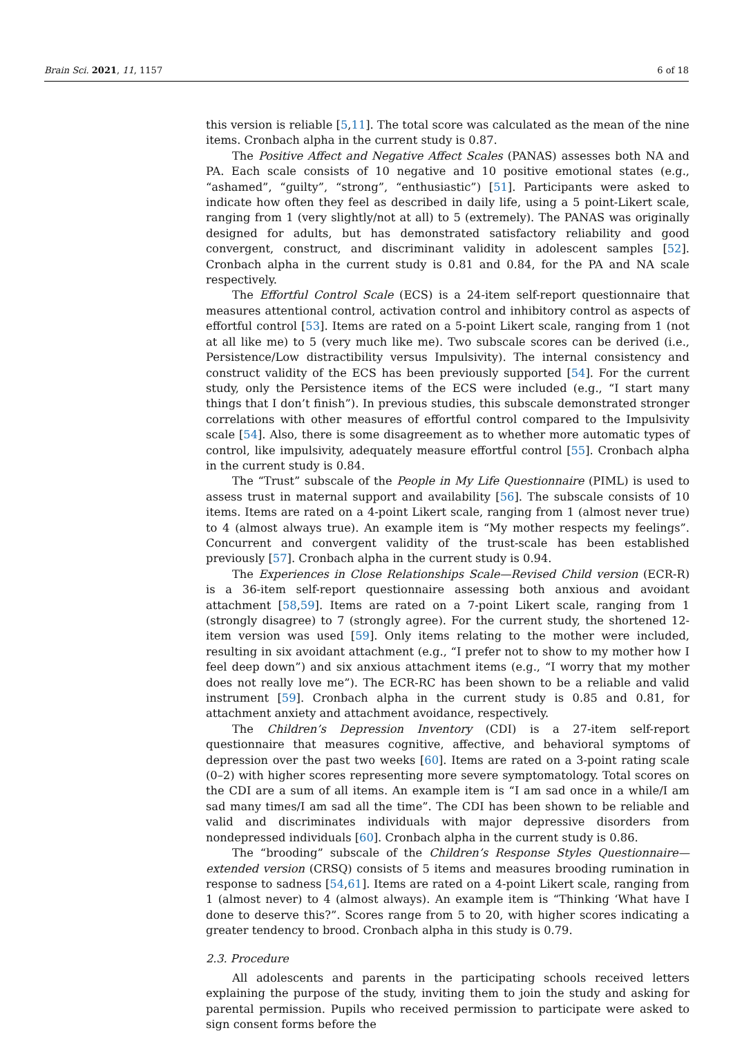Brain Sci. 2021, 11, 1157 6 of 18
this version is reliable [5,11]. The total score was calculated as the mean of the nine items. Cronbach alpha in the current study is 0.87.
The Positive Affect and Negative Affect Scales (PANAS) assesses both NA and PA. Each scale consists of 10 negative and 10 positive emotional states (e.g., “ashamed”, “guilty”, “strong”, “enthusiastic”) [51]. Participants were asked to indicate how often they feel as described in daily life, using a 5 point-Likert scale, ranging from 1 (very slightly/not at all) to 5 (extremely). The PANAS was originally designed for adults, but has demonstrated satisfactory reliability and good convergent, construct, and discriminant validity in adolescent samples [52]. Cronbach alpha in the current study is 0.81 and 0.84, for the PA and NA scale respectively.
The Effortful Control Scale (ECS) is a 24-item self-report questionnaire that measures attentional control, activation control and inhibitory control as aspects of effortful control [53]. Items are rated on a 5-point Likert scale, ranging from 1 (not at all like me) to 5 (very much like me). Two subscale scores can be derived (i.e., Persistence/Low distractibility versus Impulsivity). The internal consistency and construct validity of the ECS has been previously supported [54]. For the current study, only the Persistence items of the ECS were included (e.g., “I start many things that I don’t finish”). In previous studies, this subscale demonstrated stronger correlations with other measures of effortful control compared to the Impulsivity scale [54]. Also, there is some disagreement as to whether more automatic types of control, like impulsivity, adequately measure effortful control [55]. Cronbach alpha in the current study is 0.84.
The “Trust” subscale of the People in My Life Questionnaire (PIML) is used to assess trust in maternal support and availability [56]. The subscale consists of 10 items. Items are rated on a 4-point Likert scale, ranging from 1 (almost never true) to 4 (almost always true). An example item is “My mother respects my feelings”. Concurrent and convergent validity of the trust-scale has been established previously [57]. Cronbach alpha in the current study is 0.94.
The Experiences in Close Relationships Scale—Revised Child version (ECR-R) is a 36-item self-report questionnaire assessing both anxious and avoidant attachment [58,59]. Items are rated on a 7-point Likert scale, ranging from 1 (strongly disagree) to 7 (strongly agree). For the current study, the shortened 12-item version was used [59]. Only items relating to the mother were included, resulting in six avoidant attachment (e.g., “I prefer not to show to my mother how I feel deep down”) and six anxious attachment items (e.g., “I worry that my mother does not really love me”). The ECR-RC has been shown to be a reliable and valid instrument [59]. Cronbach alpha in the current study is 0.85 and 0.81, for attachment anxiety and attachment avoidance, respectively.
The Children’s Depression Inventory (CDI) is a 27-item self-report questionnaire that measures cognitive, affective, and behavioral symptoms of depression over the past two weeks [60]. Items are rated on a 3-point rating scale (0–2) with higher scores representing more severe symptomatology. Total scores on the CDI are a sum of all items. An example item is “I am sad once in a while/I am sad many times/I am sad all the time”. The CDI has been shown to be reliable and valid and discriminates individuals with major depressive disorders from nondepressed individuals [60]. Cronbach alpha in the current study is 0.86.
The “brooding” subscale of the Children’s Response Styles Questionnaire—extended version (CRSQ) consists of 5 items and measures brooding rumination in response to sadness [54,61]. Items are rated on a 4-point Likert scale, ranging from 1 (almost never) to 4 (almost always). An example item is “Thinking ‘What have I done to deserve this?”. Scores range from 5 to 20, with higher scores indicating a greater tendency to brood. Cronbach alpha in this study is 0.79.
2.3. Procedure
All adolescents and parents in the participating schools received letters explaining the purpose of the study, inviting them to join the study and asking for parental permission. Pupils who received permission to participate were asked to sign consent forms before the